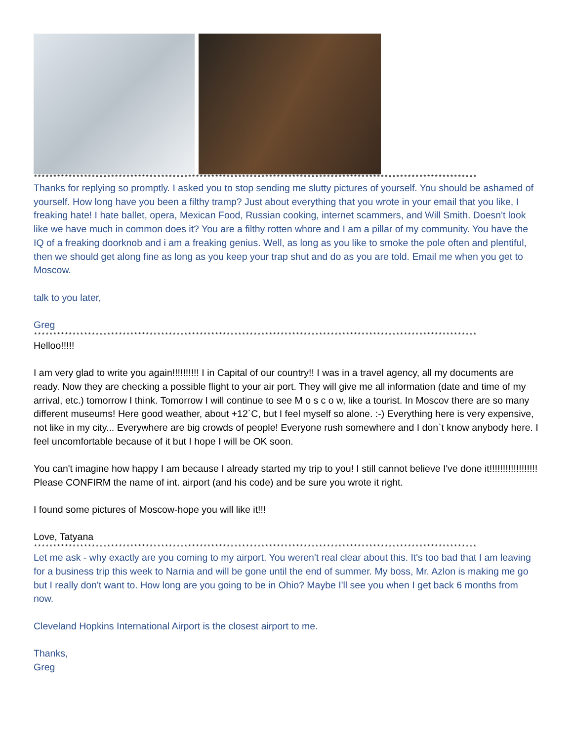*******************************************************************************************************************
Thanks for replying so promptly. I asked you to stop sending me slutty pictures of yourself. You should be ashamed of yourself. How long have you been a filthy tramp? Just about everything that you wrote in your email that you like, I freaking hate! I hate ballet, opera, Mexican Food, Russian cooking, internet scammers, and Will Smith. Doesn't look like we have much in common does it? You are a filthy rotten whore and I am a pillar of my community. You have the IQ of a freaking doorknob and i am a freaking genius. Well, as long as you like to smoke the pole often and plentiful, then we should get along fine as long as you keep your trap shut and do as you are told. Email me when you get to Moscow.
talk to you later,
Greg
*******************************************************************************************************************
Helloo!!!!!
I am very glad to write you again!!!!!!!!!! I in Capital of our country!! I was in a travel agency, all my documents are ready. Now they are checking a possible flight to your air port. They will give me all information (date and time of my arrival, etc.) tomorrow I think. Tomorrow I will continue to see M o s c o w, like a tourist. In Moscov there are so many different museums! Here good weather, about +12`C, but I feel myself so alone. :-) Everything here is very expensive, not like in my city... Everywhere are big crowds of people! Everyone rush somewhere and I don`t know anybody here. I feel uncomfortable because of it but I hope I will be OK soon.
You can't imagine how happy I am because I already started my trip to you! I still cannot believe I've done it!!!!!!!!!!!!!!!!!! Please CONFIRM the name of int. airport (and his code) and be sure you wrote it right.
I found some pictures of Moscow-hope you will like it!!!
Love, Tatyana
*******************************************************************************************************************
Let me ask - why exactly are you coming to my airport. You weren't real clear about this. It's too bad that I am leaving for a business trip this week to Narnia and will be gone until the end of summer. My boss, Mr. Azlon is making me go but I really don't want to. How long are you going to be in Ohio? Maybe I'll see you when I get back 6 months from now.
Cleveland Hopkins International Airport is the closest airport to me.
Thanks,
Greg